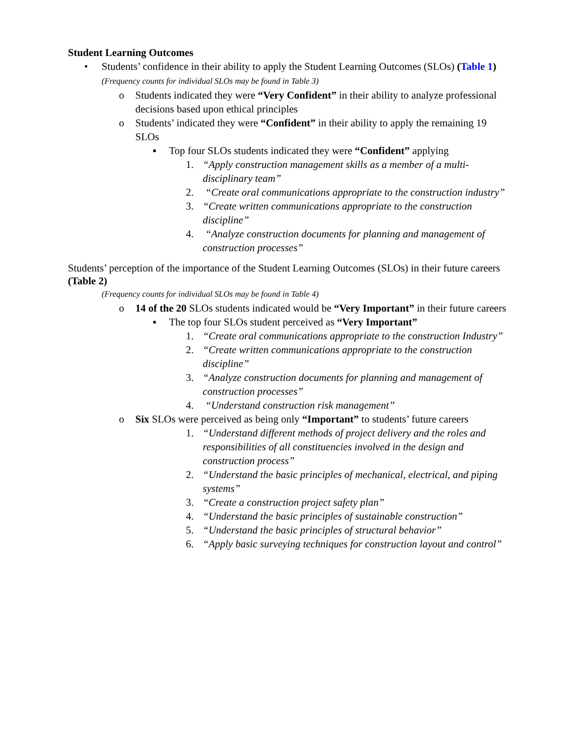Student Learning Outcomes
• Students’ confidence in their ability to apply the Student Learning Outcomes (SLOs) (Table 1)
(Frequency counts for individual SLOs may be found in Table 3)
o Students indicated they were “Very Confident” in their ability to analyze professional decisions based upon ethical principles
o Students’ indicated they were “Confident” in their ability to apply the remaining 19 SLOs
▪ Top four SLOs students indicated they were “Confident” applying
1. “Apply construction management skills as a member of a multi-disciplinary team”
2. “Create oral communications appropriate to the construction industry”
3. “Create written communications appropriate to the construction discipline”
4. “Analyze construction documents for planning and management of construction processes”
Students’ perception of the importance of the Student Learning Outcomes (SLOs) in their future careers (Table 2)
(Frequency counts for individual SLOs may be found in Table 4)
o 14 of the 20 SLOs students indicated would be “Very Important” in their future careers
▪ The top four SLOs student perceived as “Very Important”
1. “Create oral communications appropriate to the construction Industry”
2. “Create written communications appropriate to the construction discipline”
3. “Analyze construction documents for planning and management of construction processes”
4. “Understand construction risk management”
o Six SLOs were perceived as being only “Important” to students’ future careers
1. “Understand different methods of project delivery and the roles and responsibilities of all constituencies involved in the design and construction process”
2. “Understand the basic principles of mechanical, electrical, and piping systems”
3. “Create a construction project safety plan”
4. “Understand the basic principles of sustainable construction”
5. “Understand the basic principles of structural behavior”
6. “Apply basic surveying techniques for construction layout and control”